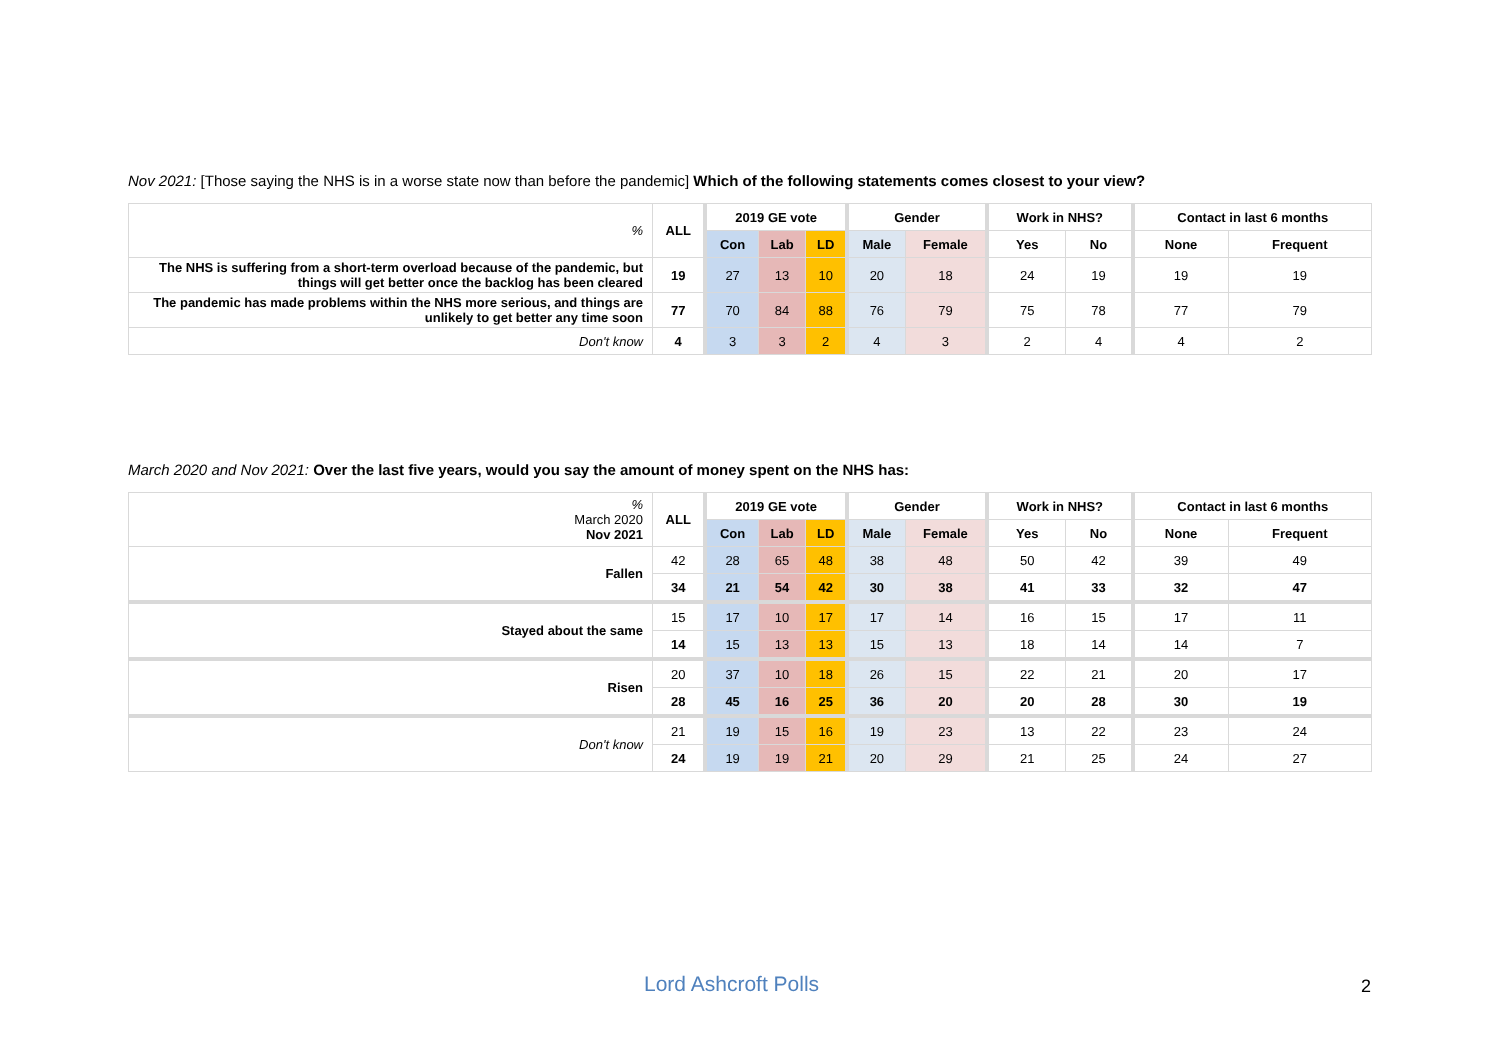Nov 2021: [Those saying the NHS is in a worse state now than before the pandemic] Which of the following statements comes closest to your view?
| % | ALL | 2019 GE vote | | | Gender | | Work in NHS? | | Contact in last 6 months | |
| --- | --- | --- | --- | --- | --- | --- | --- | --- | --- | --- |
| | | Con | Lab | LD | Male | Female | Yes | No | None | Frequent |
| The NHS is suffering from a short-term overload because of the pandemic, but things will get better once the backlog has been cleared | 19 | 27 | 13 | 10 | 20 | 18 | 24 | 19 | 19 | 19 |
| The pandemic has made problems within the NHS more serious, and things are unlikely to get better any time soon | 77 | 70 | 84 | 88 | 76 | 79 | 75 | 78 | 77 | 79 |
| Don't know | 4 | 3 | 3 | 2 | 4 | 3 | 2 | 4 | 4 | 2 |
March 2020 and Nov 2021: Over the last five years, would you say the amount of money spent on the NHS has:
| % March 2020 Nov 2021 | ALL | 2019 GE vote | | | Gender | | Work in NHS? | | Contact in last 6 months | |
| --- | --- | --- | --- | --- | --- | --- | --- | --- | --- | --- |
| | | Con | Lab | LD | Male | Female | Yes | No | None | Frequent |
| Fallen | 42 | 28 | 65 | 48 | 38 | 48 | 50 | 42 | 39 | 49 |
| | 34 | 21 | 54 | 42 | 30 | 38 | 41 | 33 | 32 | 47 |
| Stayed about the same | 15 | 17 | 10 | 17 | 17 | 14 | 16 | 15 | 17 | 11 |
| | 14 | 15 | 13 | 13 | 15 | 13 | 18 | 14 | 14 | 7 |
| Risen | 20 | 37 | 10 | 18 | 26 | 15 | 22 | 21 | 20 | 17 |
| | 28 | 45 | 16 | 25 | 36 | 20 | 20 | 28 | 30 | 19 |
| Don't know | 21 | 19 | 15 | 16 | 19 | 23 | 13 | 22 | 23 | 24 |
| | 24 | 19 | 19 | 21 | 20 | 29 | 21 | 25 | 24 | 27 |
Lord Ashcroft Polls 2